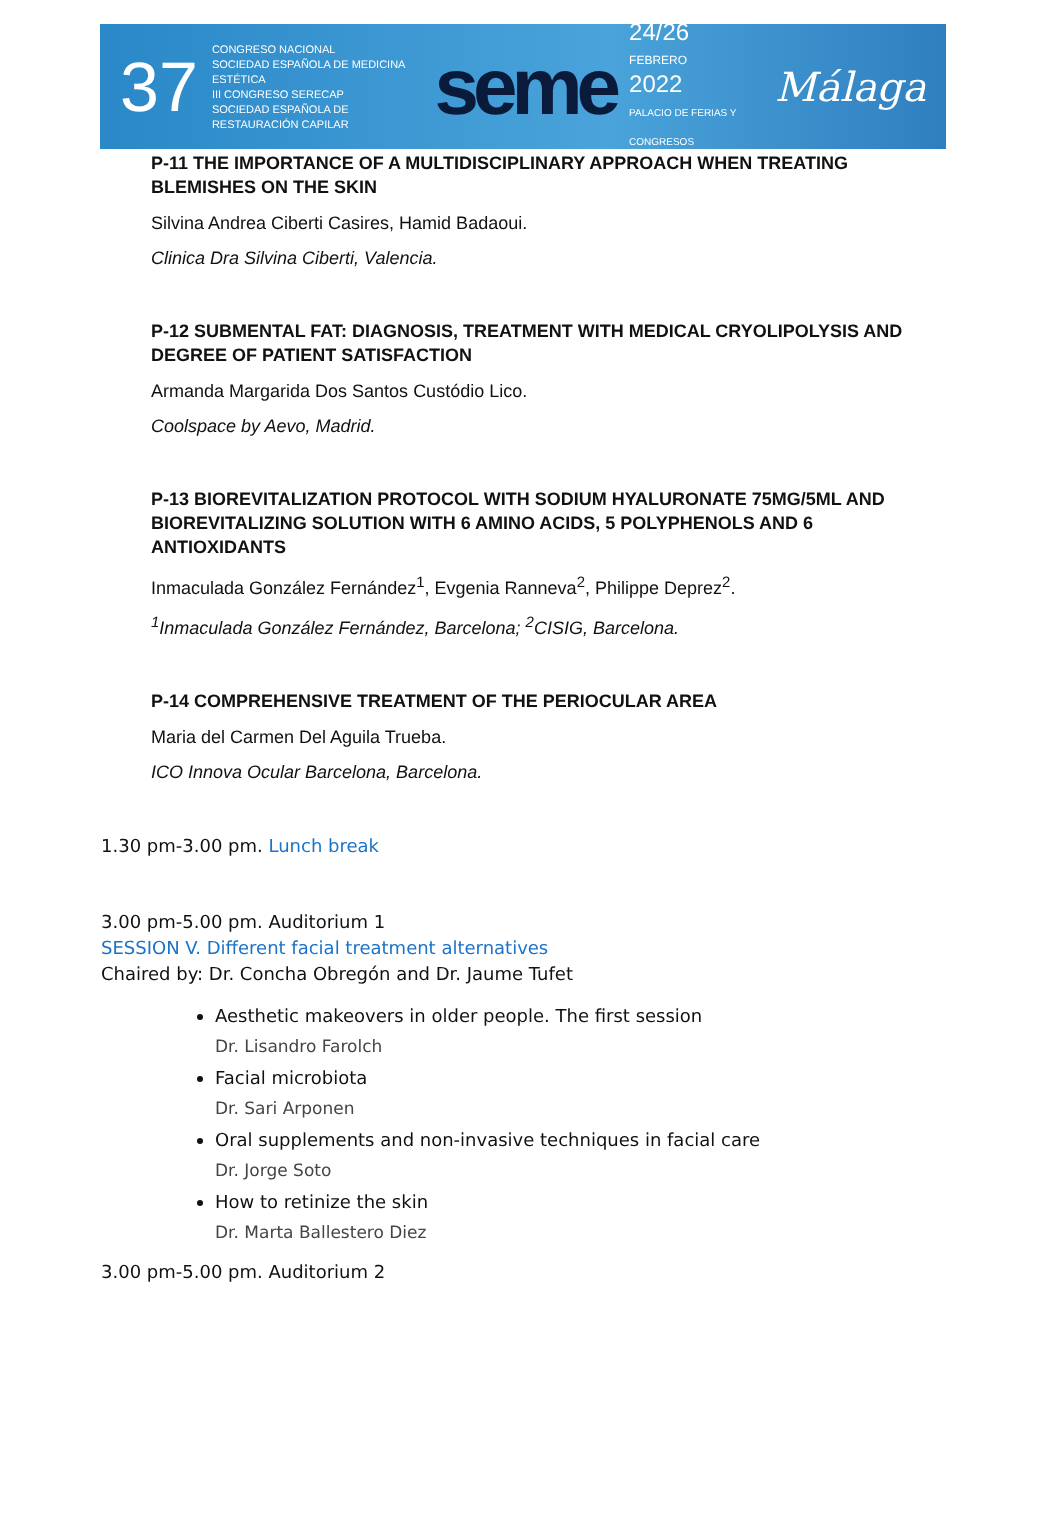37
CONGRESO NACIONAL
SOCIEDAD ESPAÑOLA DE MEDICINA ESTÉTICA
III CONGRESO SERECAP
SOCIEDAD ESPAÑOLA DE RESTAURACIÓN CAPILAR
seme
24/26
FEBRERO
2022
PALACIO DE FERIAS Y CONGRESOS
Málaga
P-11 THE IMPORTANCE OF A MULTIDISCIPLINARY APPROACH WHEN TREATING BLEMISHES ON THE SKIN
Silvina Andrea Ciberti Casires, Hamid Badaoui.
Clinica Dra Silvina Ciberti, Valencia.
P-12 SUBMENTAL FAT: DIAGNOSIS, TREATMENT WITH MEDICAL CRYOLIPOLYSIS AND DEGREE OF PATIENT SATISFACTION
Armanda Margarida Dos Santos Custódio Lico.
Coolspace by Aevo, Madrid.
P-13 BIOREVITALIZATION PROTOCOL WITH SODIUM HYALURONATE 75MG/5ML AND BIOREVITALIZING SOLUTION WITH 6 AMINO ACIDS, 5 POLYPHENOLS AND 6 ANTIOXIDANTS
Inmaculada González Fernández<sup>1</sup>, Evgenia Ranneva<sup>2</sup>, Philippe Deprez<sup>2</sup>.
<sup>1</sup> Inmaculada González Fernández, Barcelona; <sup>2</sup>CISIG, Barcelona.
P-14 COMPREHENSIVE TREATMENT OF THE PERIOCULAR AREA
Maria del Carmen Del Aguila Trueba.
ICO Innova Ocular Barcelona, Barcelona.
1.30 pm-3.00 pm. Lunch break
3.00 pm-5.00 pm. Auditorium 1
SESSION V. Different facial treatment alternatives
Chaired by: Dr. Concha Obregón and Dr. Jaume Tufet
Aesthetic makeovers in older people. The first session
Dr. Lisandro Farolch
Facial microbiota
Dr. Sari Arponen
Oral supplements and non-invasive techniques in facial care
Dr. Jorge Soto
How to retinize the skin
Dr. Marta Ballestero Diez
3.00 pm-5.00 pm. Auditorium 2